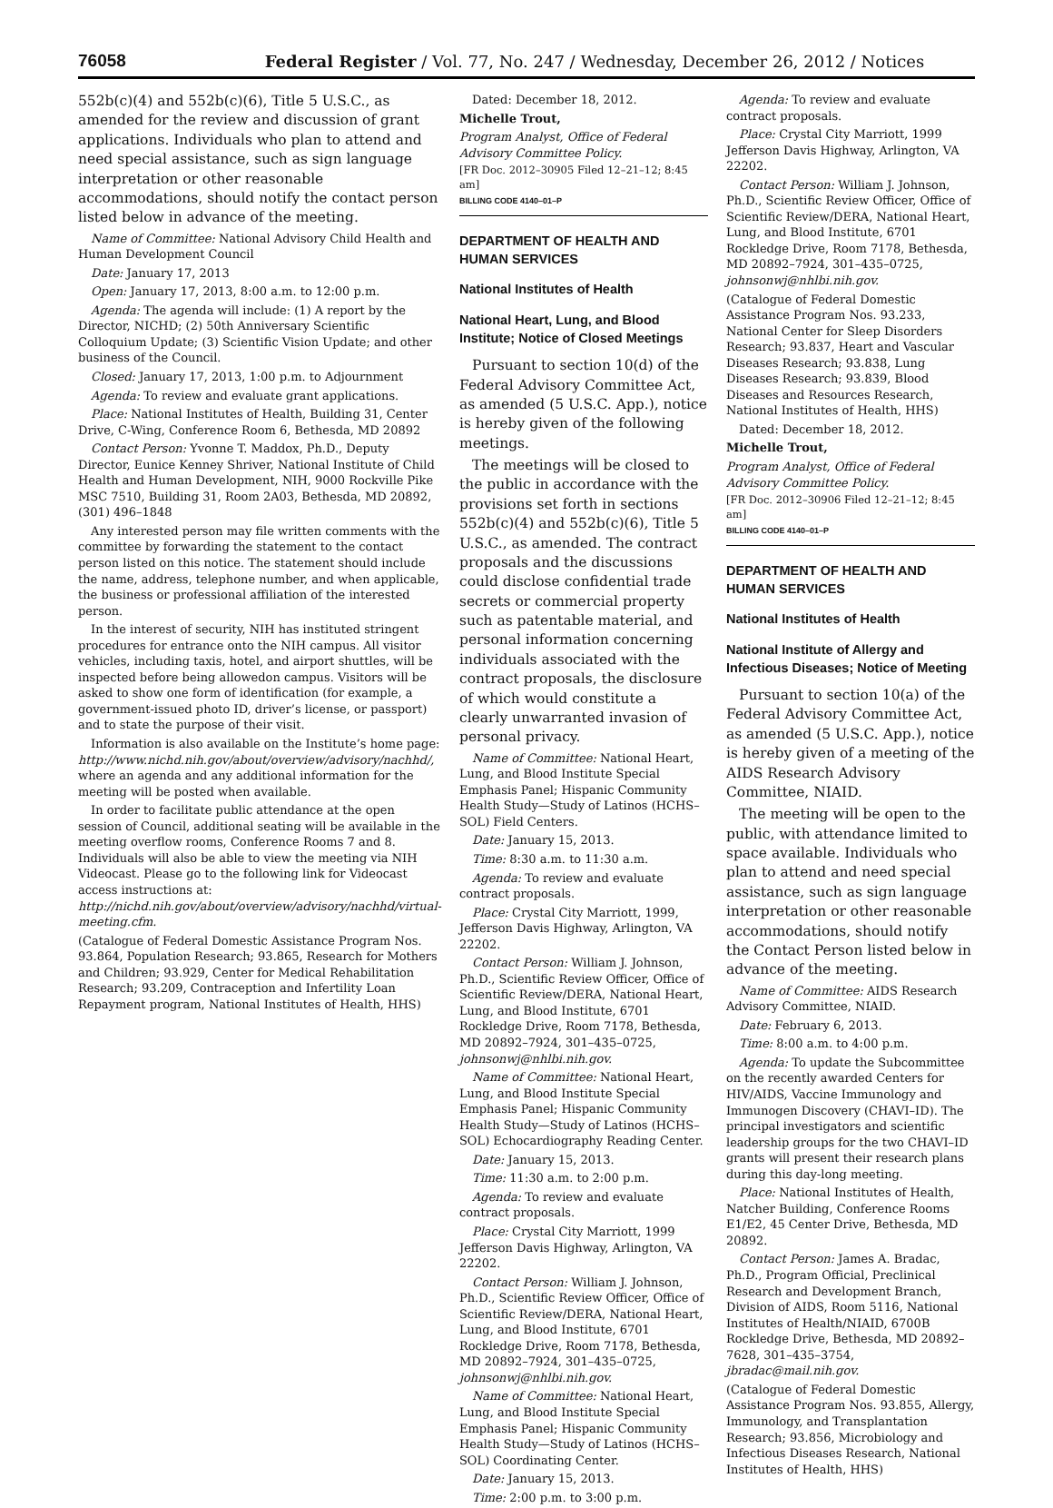76058
Federal Register / Vol. 77, No. 247 / Wednesday, December 26, 2012 / Notices
552b(c)(4) and 552b(c)(6), Title 5 U.S.C., as amended for the review and discussion of grant applications. Individuals who plan to attend and need special assistance, such as sign language interpretation or other reasonable accommodations, should notify the contact person listed below in advance of the meeting.
Name of Committee: National Advisory Child Health and Human Development Council
Date: January 17, 2013
Open: January 17, 2013, 8:00 a.m. to 12:00 p.m.
Agenda: The agenda will include: (1) A report by the Director, NICHD; (2) 50th Anniversary Scientific Colloquium Update; (3) Scientific Vision Update; and other business of the Council.
Closed: January 17, 2013, 1:00 p.m. to Adjournment
Agenda: To review and evaluate grant applications.
Place: National Institutes of Health, Building 31, Center Drive, C-Wing, Conference Room 6, Bethesda, MD 20892
Contact Person: Yvonne T. Maddox, Ph.D., Deputy Director, Eunice Kenney Shriver, National Institute of Child Health and Human Development, NIH, 9000 Rockville Pike MSC 7510, Building 31, Room 2A03, Bethesda, MD 20892, (301) 496–1848
Any interested person may file written comments with the committee by forwarding the statement to the contact person listed on this notice. The statement should include the name, address, telephone number, and when applicable, the business or professional affiliation of the interested person.
In the interest of security, NIH has instituted stringent procedures for entrance onto the NIH campus. All visitor vehicles, including taxis, hotel, and airport shuttles, will be inspected before being allowedon campus. Visitors will be asked to show one form of identification (for example, a government-issued photo ID, driver’s license, or passport) and to state the purpose of their visit.
Information is also available on the Institute’s home page: http://www.nichd.nih.gov/about/overview/advisory/nachhd/, where an agenda and any additional information for the meeting will be posted when available.
In order to facilitate public attendance at the open session of Council, additional seating will be available in the meeting overflow rooms, Conference Rooms 7 and 8. Individuals will also be able to view the meeting via NIH Videocast. Please go to the following link for Videocast access instructions at: http://nichd.nih.gov/about/overview/advisory/nachhd/virtual-meeting.cfm.
(Catalogue of Federal Domestic Assistance Program Nos. 93.864, Population Research; 93.865, Research for Mothers and Children; 93.929, Center for Medical Rehabilitation Research; 93.209, Contraception and Infertility Loan Repayment program, National Institutes of Health, HHS)
Dated: December 18, 2012.
Michelle Trout,
Program Analyst, Office of Federal Advisory Committee Policy.
[FR Doc. 2012–30905 Filed 12–21–12; 8:45 am]
BILLING CODE 4140–01–P
DEPARTMENT OF HEALTH AND HUMAN SERVICES
National Institutes of Health
National Heart, Lung, and Blood Institute; Notice of Closed Meetings
Pursuant to section 10(d) of the Federal Advisory Committee Act, as amended (5 U.S.C. App.), notice is hereby given of the following meetings.
The meetings will be closed to the public in accordance with the provisions set forth in sections 552b(c)(4) and 552b(c)(6), Title 5 U.S.C., as amended. The contract proposals and the discussions could disclose confidential trade secrets or commercial property such as patentable material, and personal information concerning individuals associated with the contract proposals, the disclosure of which would constitute a clearly unwarranted invasion of personal privacy.
Name of Committee: National Heart, Lung, and Blood Institute Special Emphasis Panel; Hispanic Community Health Study—Study of Latinos (HCHS–SOL) Field Centers.
Date: January 15, 2013.
Time: 8:30 a.m. to 11:30 a.m.
Agenda: To review and evaluate contract proposals.
Place: Crystal City Marriott, 1999, Jefferson Davis Highway, Arlington, VA 22202.
Contact Person: William J. Johnson, Ph.D., Scientific Review Officer, Office of Scientific Review/DERA, National Heart, Lung, and Blood Institute, 6701 Rockledge Drive, Room 7178, Bethesda, MD 20892–7924, 301–435–0725, johnsonwj@nhlbi.nih.gov.
Name of Committee: National Heart, Lung, and Blood Institute Special Emphasis Panel; Hispanic Community Health Study—Study of Latinos (HCHS–SOL) Echocardiography Reading Center.
Date: January 15, 2013.
Time: 11:30 a.m. to 2:00 p.m.
Agenda: To review and evaluate contract proposals.
Place: Crystal City Marriott, 1999 Jefferson Davis Highway, Arlington, VA 22202.
Contact Person: William J. Johnson, Ph.D., Scientific Review Officer, Office of Scientific Review/DERA, National Heart, Lung, and Blood Institute, 6701 Rockledge Drive, Room 7178, Bethesda, MD 20892–7924, 301–435–0725, johnsonwj@nhlbi.nih.gov.
Name of Committee: National Heart, Lung, and Blood Institute Special Emphasis Panel; Hispanic Community Health Study—Study of Latinos (HCHS–SOL) Coordinating Center.
Date: January 15, 2013.
Time: 2:00 p.m. to 3:00 p.m.
Agenda: To review and evaluate contract proposals.
Place: Crystal City Marriott, 1999 Jefferson Davis Highway, Arlington, VA 22202.
Contact Person: William J. Johnson, Ph.D., Scientific Review Officer, Office of Scientific Review/DERA, National Heart, Lung, and Blood Institute, 6701 Rockledge Drive, Room 7178, Bethesda, MD 20892–7924, 301–435–0725, johnsonwj@nhlbi.nih.gov.
(Catalogue of Federal Domestic Assistance Program Nos. 93.233, National Center for Sleep Disorders Research; 93.837, Heart and Vascular Diseases Research; 93.838, Lung Diseases Research; 93.839, Blood Diseases and Resources Research, National Institutes of Health, HHS)
Dated: December 18, 2012.
Michelle Trout,
Program Analyst, Office of Federal Advisory Committee Policy.
[FR Doc. 2012–30906 Filed 12–21–12; 8:45 am]
BILLING CODE 4140–01–P
DEPARTMENT OF HEALTH AND HUMAN SERVICES
National Institutes of Health
National Institute of Allergy and Infectious Diseases; Notice of Meeting
Pursuant to section 10(a) of the Federal Advisory Committee Act, as amended (5 U.S.C. App.), notice is hereby given of a meeting of the AIDS Research Advisory Committee, NIAID.
The meeting will be open to the public, with attendance limited to space available. Individuals who plan to attend and need special assistance, such as sign language interpretation or other reasonable accommodations, should notify the Contact Person listed below in advance of the meeting.
Name of Committee: AIDS Research Advisory Committee, NIAID.
Date: February 6, 2013.
Time: 8:00 a.m. to 4:00 p.m.
Agenda: To update the Subcommittee on the recently awarded Centers for HIV/AIDS, Vaccine Immunology and Immunogen Discovery (CHAVI–ID). The principal investigators and scientific leadership groups for the two CHAVI–ID grants will present their research plans during this day-long meeting.
Place: National Institutes of Health, Natcher Building, Conference Rooms E1/E2, 45 Center Drive, Bethesda, MD 20892.
Contact Person: James A. Bradac, Ph.D., Program Official, Preclinical Research and Development Branch, Division of AIDS, Room 5116, National Institutes of Health/NIAID, 6700B Rockledge Drive, Bethesda, MD 20892–7628, 301–435–3754, jbradac@mail.nih.gov.
(Catalogue of Federal Domestic Assistance Program Nos. 93.855, Allergy, Immunology, and Transplantation Research; 93.856, Microbiology and Infectious Diseases Research, National Institutes of Health, HHS)